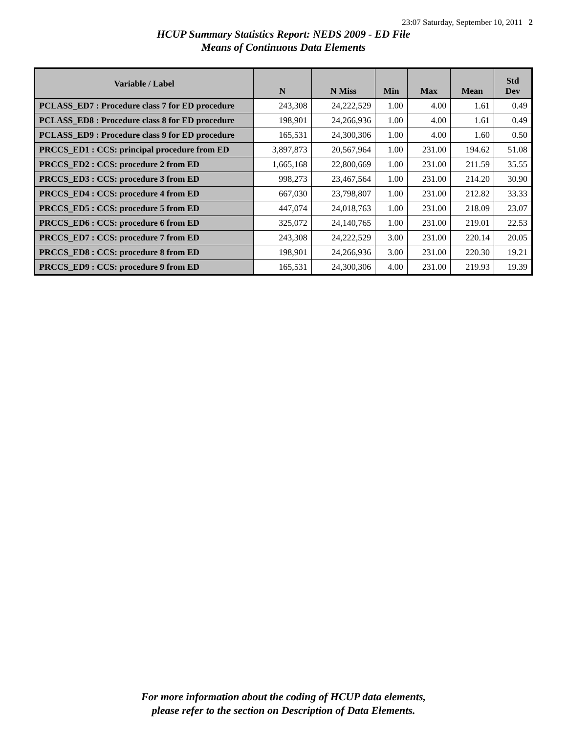23:07 Saturday, September 10, 2011 2
HCUP Summary Statistics Report: NEDS 2009 - ED File
Means of Continuous Data Elements
| Variable / Label | N | N Miss | Min | Max | Mean | Std Dev |
| --- | --- | --- | --- | --- | --- | --- |
| PCLASS_ED7 : Procedure class 7 for ED procedure | 243,308 | 24,222,529 | 1.00 | 4.00 | 1.61 | 0.49 |
| PCLASS_ED8 : Procedure class 8 for ED procedure | 198,901 | 24,266,936 | 1.00 | 4.00 | 1.61 | 0.49 |
| PCLASS_ED9 : Procedure class 9 for ED procedure | 165,531 | 24,300,306 | 1.00 | 4.00 | 1.60 | 0.50 |
| PRCCS_ED1 : CCS: principal procedure from ED | 3,897,873 | 20,567,964 | 1.00 | 231.00 | 194.62 | 51.08 |
| PRCCS_ED2 : CCS: procedure 2 from ED | 1,665,168 | 22,800,669 | 1.00 | 231.00 | 211.59 | 35.55 |
| PRCCS_ED3 : CCS: procedure 3 from ED | 998,273 | 23,467,564 | 1.00 | 231.00 | 214.20 | 30.90 |
| PRCCS_ED4 : CCS: procedure 4 from ED | 667,030 | 23,798,807 | 1.00 | 231.00 | 212.82 | 33.33 |
| PRCCS_ED5 : CCS: procedure 5 from ED | 447,074 | 24,018,763 | 1.00 | 231.00 | 218.09 | 23.07 |
| PRCCS_ED6 : CCS: procedure 6 from ED | 325,072 | 24,140,765 | 1.00 | 231.00 | 219.01 | 22.53 |
| PRCCS_ED7 : CCS: procedure 7 from ED | 243,308 | 24,222,529 | 3.00 | 231.00 | 220.14 | 20.05 |
| PRCCS_ED8 : CCS: procedure 8 from ED | 198,901 | 24,266,936 | 3.00 | 231.00 | 220.30 | 19.21 |
| PRCCS_ED9 : CCS: procedure 9 from ED | 165,531 | 24,300,306 | 4.00 | 231.00 | 219.93 | 19.39 |
For more information about the coding of HCUP data elements,
please refer to the section on Description of Data Elements.